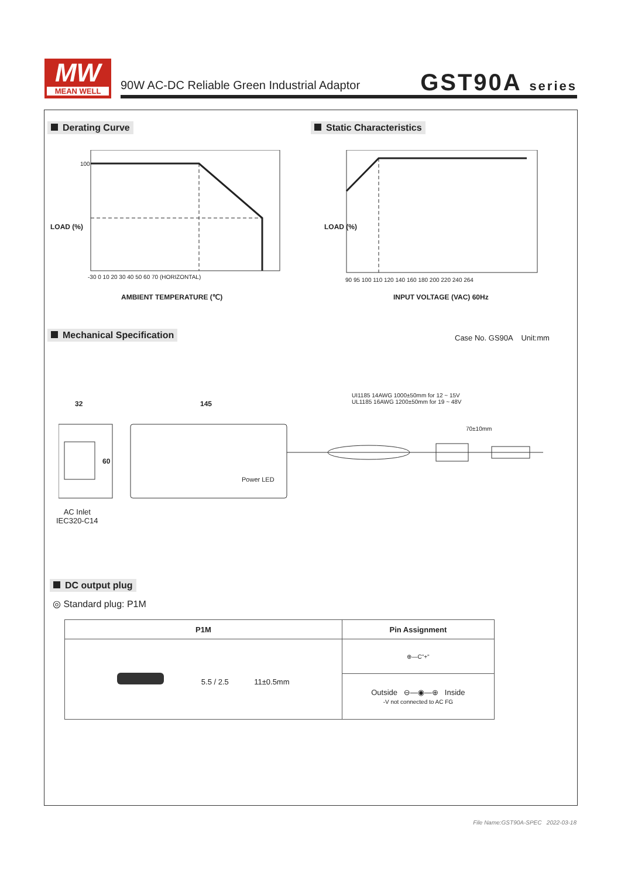MW
MEAN WELL
90W AC-DC Reliable Green Industrial Adaptor
GST90A series
Derating Curve Static Characteristics
100
LOAD (%)
-30 0 10 20 30 40 50 60 70 (HORIZONTAL)
AMBIENT TEMPERATURE (℃)
LOAD (%)
90 95 100 110 120 140 160 180 200 220 240 264
INPUT VOLTAGE (VAC) 60Hz
Mechanical Specification Case No. GS90A Unit:mm
UI1185 14AWG 1000±50mm for 12 ~ 15V
UL1185 16AWG 1200±50mm for 19 ~ 48V
32 145
70±10mm
60
Power LED
AC Inlet
IEC320-C14
DC output plug
◎ Standard plug: P1M
| P1M | Pin Assignment |
| --- | --- |
| 5.5 / 2.5 11±0.5mm | ⊕—C"+" |
| | Outside ⊖—◉—⊕ Inside -V not connected to AC FG |
File Name:GST90A-SPEC 2022-03-18